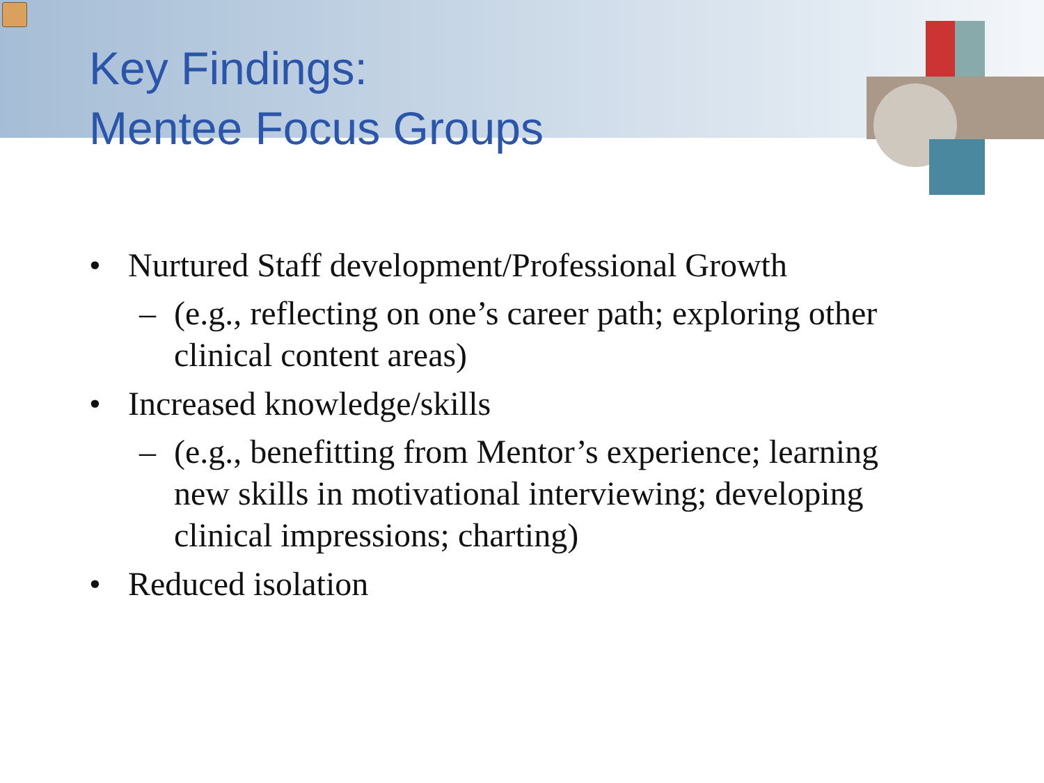Key Findings:
Mentee Focus Groups
• Nurtured Staff development/Professional Growth
– (e.g., reflecting on one’s career path; exploring other clinical content areas)
• Increased knowledge/skills
– (e.g., benefitting from Mentor’s experience; learning new skills in motivational interviewing; developing clinical impressions; charting)
• Reduced isolation